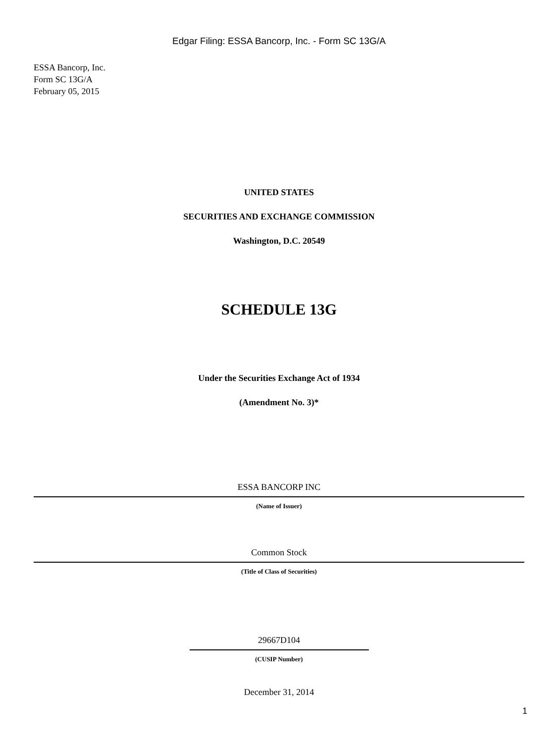Edgar Filing: ESSA Bancorp, Inc. - Form SC 13G/A
ESSA Bancorp, Inc.
Form SC 13G/A
February 05, 2015
UNITED STATES
SECURITIES AND EXCHANGE COMMISSION
Washington, D.C. 20549
SCHEDULE 13G
Under the Securities Exchange Act of 1934
(Amendment No. 3)*
ESSA BANCORP INC
(Name of Issuer)
Common Stock
(Title of Class of Securities)
29667D104
(CUSIP Number)
December 31, 2014
1